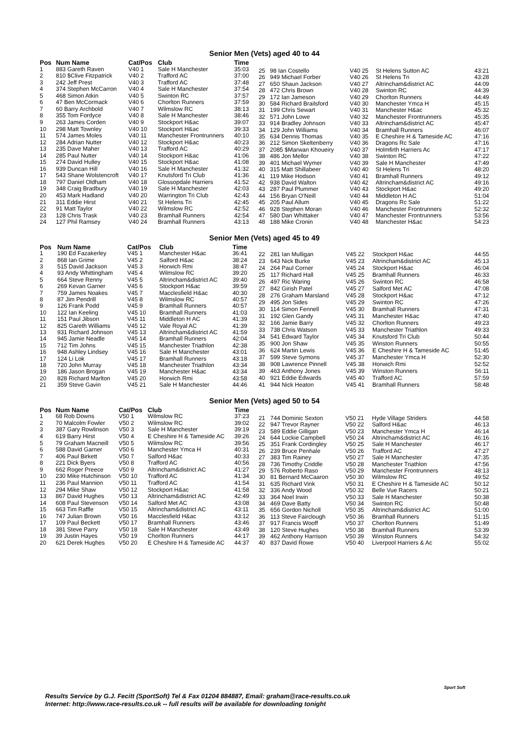Senior Men (Vets) aged 40 to 44
| Pos | Num Name | Cat/Pos | Club | Time |
| --- | --- | --- | --- | --- |
| 1 | 883 Gareth Raven | V40 1 | Sale H Manchester | 35:03 |
| 2 | 810 $Clive Fitzpatrick | V40 2 | Trafford AC | 37:00 |
| 3 | 242 Jeff Prest | V40 3 | Trafford AC | 37:48 |
| 4 | 374 Stephen McCarron | V40 4 | Sale H Manchester | 37:54 |
| 5 | 468 Simon Atkin | V40 5 | Swinton RC | 37:57 |
| 6 | 47 Ben McCormack | V40 6 | Chorlton Runners | 37:59 |
| 7 | 60 Barry Archbold | V40 7 | Wilmslow RC | 38:13 |
| 8 | 355 Tom Fordyce | V40 8 | Sale H Manchester | 38:46 |
| 9 | 263 James Corden | V40 9 | Stockport H&ac | 39:07 |
| 10 | 298 Matt Townley | V40 10 | Stockport H&ac | 39:33 |
| 11 | 574 James Moles | V40 11 | Manchester Frontrunners | 40:10 |
| 12 | 284 Adrian Nutter | V40 12 | Stockport H&ac | 40:23 |
| 13 | 235 Dave Maher | V40 13 | Trafford AC | 40:29 |
| 14 | 285 Paul Nutter | V40 14 | Stockport H&ac | 41:06 |
| 15 | 274 David Hulley | V40 15 | Stockport H&ac | 41:08 |
| 16 | 939 Duncan Hill | V40 16 | Sale H Manchester | 41:32 |
| 17 | 543 Shane Wolstencroft | V40 17 | Knutsford Tri Club | 41:36 |
| 18 | 797 Daniel Oldham | V40 18 | Glossopdale Harriers | 41:52 |
| 19 | 348 Craig Bradbury | V40 19 | Sale H Manchester | 42:03 |
| 20 | 453 Mark Hadland | V40 20 | Warrington Tri Club | 42:43 |
| 21 | 311 Eddie Hirst | V40 21 | St Helens Tri | 42:45 |
| 22 | 91 Matt Taylor | V40 22 | Wilmslow RC | 42:52 |
| 23 | 128 Chris Trask | V40 23 | Bramhall Runners | 42:54 |
| 24 | 127 Phil Ramsey | V40 24 | Bramhall Runners | 43:13 |
| 25 | 98 Ian Costello | V40 25 | St Helens Sutton AC | 43:21 |
| 26 | 949 Michael Forber | V40 26 | St Helens Tri | 43:28 |
| 27 | 650 Shaun Jackson | V40 27 | Altrincham&district AC | 44:09 |
| 28 | 472 Chris Brown | V40 28 | Swinton RC | 44:39 |
| 29 | 172 Ian Jameson | V40 29 | Chorlton Runners | 44:49 |
| 30 | 584 Richard Brailsford | V40 30 | Manchester Ymca H | 45:15 |
| 31 | 199 Chris Sewart | V40 31 | Manchester H&ac | 45:32 |
| 32 | 571 John Lowe | V40 32 | Manchester Frontrunners | 45:35 |
| 33 | 914 Bradley Johnson | V40 33 | Altrincham&district AC | 45:47 |
| 34 | 129 John Williams | V40 34 | Bramhall Runners | 46:07 |
| 35 | 634 Dennis Thomas | V40 35 | E Cheshire H & Tameside AC | 47:16 |
| 36 | 212 Simon Skeltenberry | V40 36 | Dragons Rc Sale | 47:16 |
| 37 | 2085 $Marwan Khoueiry | V40 37 | Holmfirth Harriers Ac | 47:17 |
| 38 | 486 Jon Mellor | V40 38 | Swinton RC | 47:22 |
| 39 | 401 Michael Wymer | V40 39 | Sale H Manchester | 47:49 |
| 40 | 315 Matt Shillabeer | V40 40 | St Helens Tri | 48:20 |
| 41 | 119 Mike Hodson | V40 41 | Bramhall Runners | 49:12 |
| 42 | 938 David Walton | V40 42 | Altrincham&district AC | 49:16 |
| 43 | 287 Paul Plummer | V40 43 | Stockport H&ac | 49:20 |
| 44 | 156 Bryan O'Neill | V40 44 | Middleton H AC | 51:04 |
| 45 | 205 Paul Allum | V40 45 | Dragons Rc Sale | 51:22 |
| 46 | 928 Stephen Moran | V40 46 | Manchester Frontrunners | 52:32 |
| 47 | 580 Dan Whittaker | V40 47 | Manchester Frontrunners | 53:56 |
| 48 | 188 Mike Cronin | V40 48 | Manchester H&ac | 54:23 |
Senior Men (Vets) aged 45 to 49
| Pos | Num Name | Cat/Pos | Club | Time |
| --- | --- | --- | --- | --- |
| 1 | 190 Ed Fazakerley | V45 1 | Manchester H&ac | 36:41 |
| 2 | 868 Ian Grime | V45 2 | Salford H&ac | 38:24 |
| 3 | 515 David Jackson | V45 3 | Horwich Rmi | 38:47 |
| 4 | 93 Andy Whittingham | V45 4 | Wilmslow RC | 39:20 |
| 5 | 664 Steve Renny | V45 5 | Altrincham&district AC | 39:40 |
| 6 | 269 Kevan Garner | V45 6 | Stockport H&ac | 39:59 |
| 7 | 759 James Noakes | V45 7 | Macclesfield H&ac | 40:30 |
| 8 | 87 Jim Pendrill | V45 8 | Wilmslow RC | 40:57 |
| 9 | 126 Frank Podd | V45 9 | Bramhall Runners | 40:57 |
| 10 | 122 Ian Keeling | V45 10 | Bramhall Runners | 41:03 |
| 11 | 151 Paul Jibson | V45 11 | Middleton H AC | 41:39 |
| 12 | 825 Gareth Williams | V45 12 | Vale Royal AC | 41:39 |
| 13 | 931 Richard Johnson | V45 13 | Altrincham&district AC | 41:59 |
| 14 | 945 Jamie Neadle | V45 14 | Bramhall Runners | 42:04 |
| 15 | 712 Tim Johns | V45 15 | Manchester Triathlon | 42:38 |
| 16 | 948 Ashley Lindsey | V45 16 | Sale H Manchester | 43:01 |
| 17 | 124 Li Lok | V45 17 | Bramhall Runners | 43:18 |
| 18 | 720 John Murray | V45 18 | Manchester Triathlon | 43:34 |
| 19 | 186 Jason Brogan | V45 19 | Manchester H&ac | 43:34 |
| 20 | 828 Richard Marlton | V45 20 | Horwich Rmi | 43:58 |
| 21 | 359 Steve Gavin | V45 21 | Sale H Manchester | 44:46 |
| 22 | 281 Ian Mulligan | V45 22 | Stockport H&ac | 44:55 |
| 23 | 643 Nick Burke | V45 23 | Altrincham&district AC | 45:13 |
| 24 | 264 Paul Corner | V45 24 | Stockport H&ac | 46:04 |
| 25 | 117 Richard Hall | V45 25 | Bramhall Runners | 46:33 |
| 26 | 497 Ric Waring | V45 26 | Swinton RC | 46:58 |
| 27 | 842 Girish Patel | V45 27 | Salford Met AC | 47:08 |
| 28 | 276 Graham Marsland | V45 28 | Stockport H&ac | 47:12 |
| 29 | 495 Jon Sides | V45 29 | Swinton RC | 47:26 |
| 30 | 114 Simon Fennell | V45 30 | Bramhall Runners | 47:31 |
| 31 | 192 Glen Gandy | V45 31 | Manchester H&ac | 47:40 |
| 32 | 166 Jamie Barry | V45 32 | Chorlton Runners | 49:23 |
| 33 | 738 Chris Watson | V45 33 | Manchester Triathlon | 49:33 |
| 34 | 541 Edward Taylor | V45 34 | Knutsford Tri Club | 50:44 |
| 35 | 900 Jon Shaw | V45 35 | Winston Runners | 50:55 |
| 36 | 624 Martin Lewis | V45 36 | E Cheshire H & Tameside AC | 51:45 |
| 37 | 599 Steve Symons | V45 37 | Manchester Ymca H | 52:30 |
| 38 | 908 Lawrence Pinnell | V45 38 | Horwich Rmi | 52:52 |
| 39 | 463 Anthony Jones | V45 39 | Winston Runners | 56:11 |
| 40 | 921 Eddie Edwards | V45 40 | Trafford AC | 57:59 |
| 41 | 944 Nick Heaton | V45 41 | Bramhall Runners | 58:48 |
Senior Men (Vets) aged 50 to 54
| Pos | Num Name | Cat/Pos | Club | Time |
| --- | --- | --- | --- | --- |
| 1 | 68 Rob Downs | V50 1 | Wilmslow RC | 37:23 |
| 2 | 70 Malcolm Fowler | V50 2 | Wilmslow RC | 39:02 |
| 3 | 387 Gary Rowlinson | V50 3 | Sale H Manchester | 39:19 |
| 4 | 619 Barry Hirst | V50 4 | E Cheshire H & Tameside AC | 39:26 |
| 5 | 79 Graham Macneill | V50 5 | Wilmslow RC | 39:56 |
| 6 | 588 David Garner | V50 6 | Manchester Ymca H | 40:31 |
| 7 | 406 Paul Birkett | V50 7 | Salford H&ac | 40:33 |
| 8 | 221 Dick Byers | V50 8 | Trafford AC | 40:56 |
| 9 | 662 Roger Preece | V50 9 | Altrincham&district AC | 41:27 |
| 10 | 230 Mike Hutchinson | V50 10 | Trafford AC | 41:34 |
| 11 | 236 Paul Mannion | V50 11 | Trafford AC | 41:54 |
| 12 | 294 Mike Shaw | V50 12 | Stockport H&ac | 41:58 |
| 13 | 867 David Hughes | V50 13 | Altrincham&district AC | 42:49 |
| 14 | 608 Paul Stevenson | V50 14 | Salford Met AC | 43:08 |
| 15 | 663 Tim Raffle | V50 15 | Altrincham&district AC | 43:11 |
| 16 | 747 Julian Brown | V50 16 | Macclesfield H&ac | 43:12 |
| 17 | 109 Paul Beckett | V50 17 | Bramhall Runners | 43:46 |
| 18 | 381 Steve Parry | V50 18 | Sale H Manchester | 43:49 |
| 19 | 39 Justin Hayes | V50 19 | Chorlton Runners | 44:17 |
| 20 | 621 Derek Hughes | V50 20 | E Cheshire H & Tameside AC | 44:37 |
| 21 | 744 Dominic Sexton | V50 21 | Hyde Village Striders | 44:58 |
| 22 | 947 Trevor Rayner | V50 22 | Salford H&ac | 46:13 |
| 23 | 589 Eddie Gilligan | V50 23 | Manchester Ymca H | 46:14 |
| 24 | 644 Lockie Campbell | V50 24 | Altrincham&district AC | 46:16 |
| 25 | 351 Frank Cordingley | V50 25 | Sale H Manchester | 46:17 |
| 26 | 239 Bruce Penhale | V50 26 | Trafford AC | 47:27 |
| 27 | 383 Tim Rainey | V50 27 | Sale H Manchester | 47:35 |
| 28 | 736 Timothy Criddle | V50 28 | Manchester Triathlon | 47:56 |
| 29 | 576 Roberto Raso | V50 29 | Manchester Frontrunners | 48:13 |
| 30 | 81 Bernard McCaaron | V50 30 | Wilmslow RC | 49:52 |
| 31 | 635 Richard Vink | V50 31 | E Cheshire H & Tameside AC | 50:12 |
| 32 | 336 Andy Wood | V50 32 | Belle Vue Racers | 50:21 |
| 33 | 364 Noel Irwin | V50 33 | Sale H Manchester | 50:38 |
| 34 | 469 Dave Batty | V50 34 | Swinton RC | 50:48 |
| 35 | 656 Gordon Nicholl | V50 35 | Altrincham&district AC | 51:00 |
| 36 | 113 Steve Fairclough | V50 36 | Bramhall Runners | 51:15 |
| 37 | 917 Francis Wooff | V50 37 | Chorlton Runners | 51:49 |
| 38 | 120 Steve Hughes | V50 38 | Bramhall Runners | 53:39 |
| 39 | 462 Anthony Harrison | V50 39 | Winston Runners | 54:32 |
| 40 | 837 David Rowe | V50 40 | Liverpool Harriers & Ac | 55:02 |
Results Service by G.J. Fecitt (SportSoft) Tel & Fax 01204 884887, Email: graham@race-results.co.uk
Internet: http://www.race-results.co.uk -- full results will be available for downloading tonight
Sport Soft